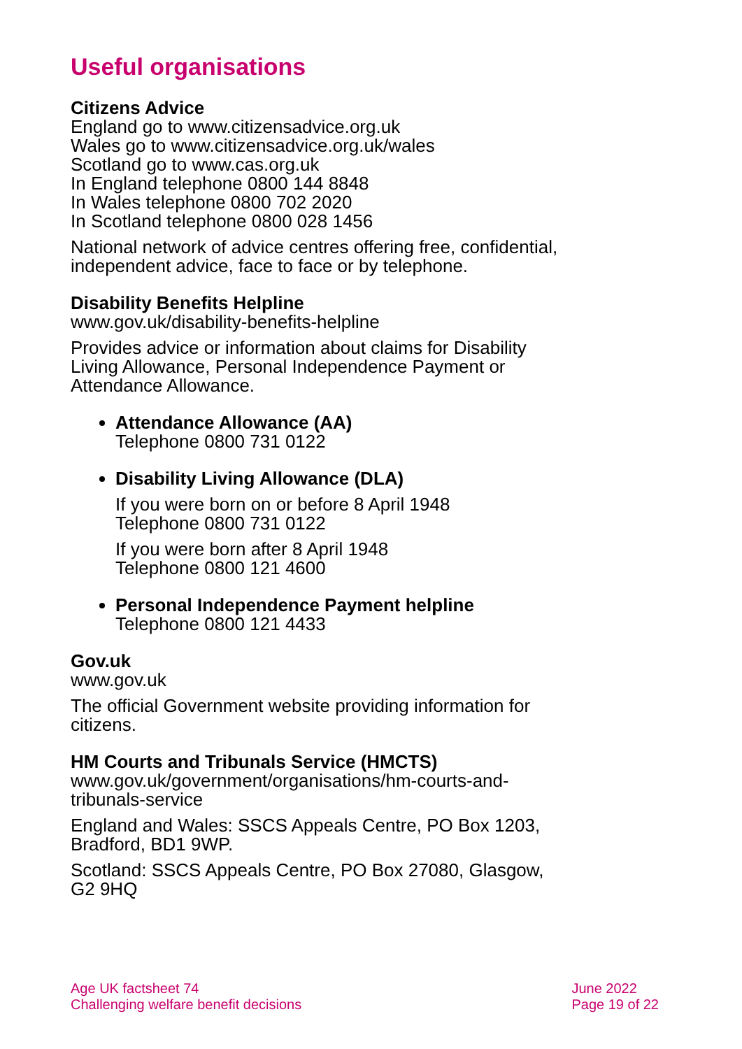Useful organisations
Citizens Advice
England go to www.citizensadvice.org.uk
Wales go to www.citizensadvice.org.uk/wales
Scotland go to www.cas.org.uk
In England telephone 0800 144 8848
In Wales telephone 0800 702 2020
In Scotland telephone 0800 028 1456
National network of advice centres offering free, confidential, independent advice, face to face or by telephone.
Disability Benefits Helpline
www.gov.uk/disability-benefits-helpline
Provides advice or information about claims for Disability Living Allowance, Personal Independence Payment or Attendance Allowance.
Attendance Allowance (AA)
Telephone 0800 731 0122
Disability Living Allowance (DLA)
If you were born on or before 8 April 1948
Telephone 0800 731 0122
If you were born after 8 April 1948
Telephone 0800 121 4600
Personal Independence Payment helpline
Telephone 0800 121 4433
Gov.uk
www.gov.uk
The official Government website providing information for citizens.
HM Courts and Tribunals Service (HMCTS)
www.gov.uk/government/organisations/hm-courts-and-tribunals-service
England and Wales: SSCS Appeals Centre, PO Box 1203, Bradford, BD1 9WP.
Scotland: SSCS Appeals Centre, PO Box 27080, Glasgow, G2 9HQ
Age UK factsheet 74
Challenging welfare benefit decisions
June 2022
Page 19 of 22